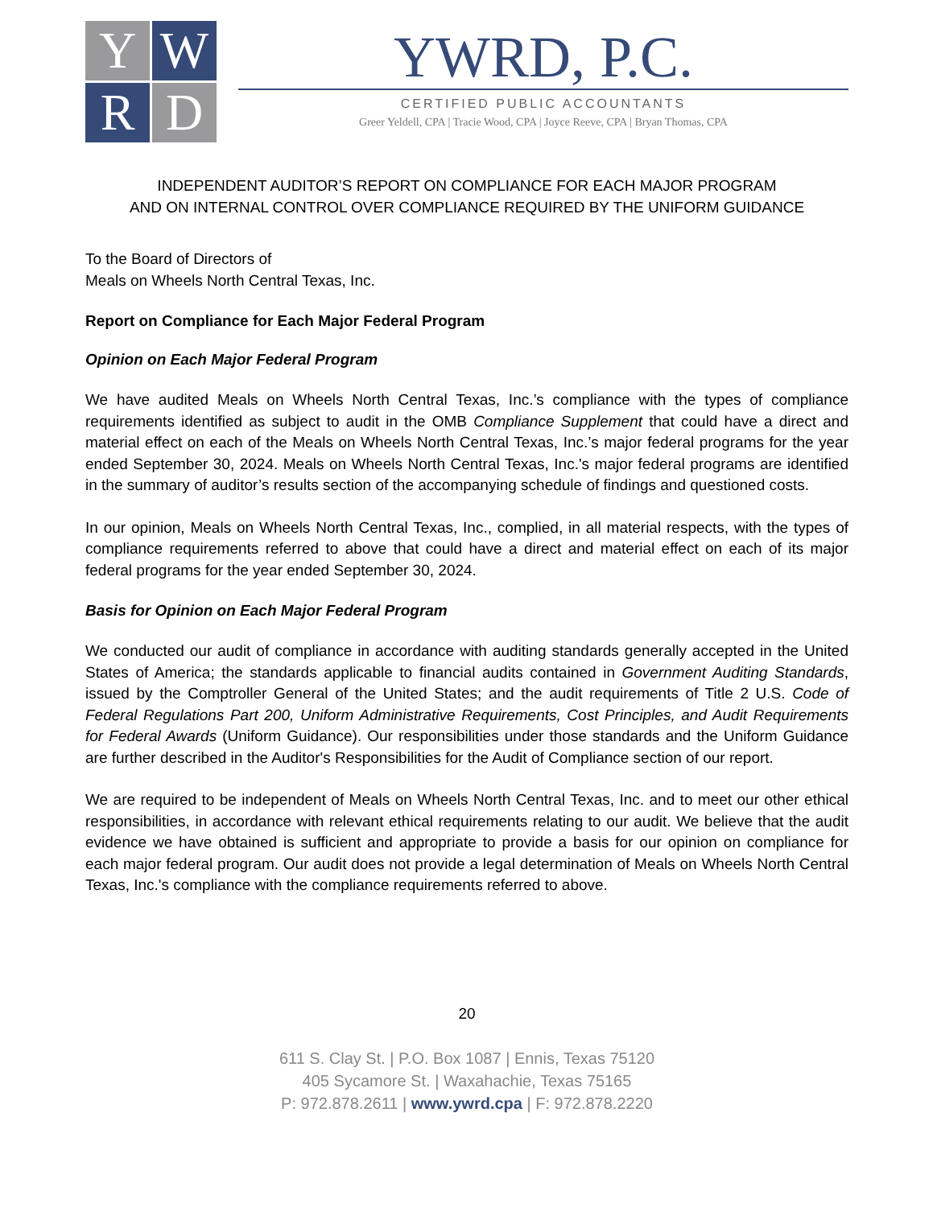Y
W
R
D
YWRD, P.C.
CERTIFIED PUBLIC ACCOUNTANTS
Greer Yeldell, CPA | Tracie Wood, CPA | Joyce Reeve, CPA | Bryan Thomas, CPA
INDEPENDENT AUDITOR’S REPORT ON COMPLIANCE FOR EACH MAJOR PROGRAM
AND ON INTERNAL CONTROL OVER COMPLIANCE REQUIRED BY THE UNIFORM GUIDANCE
To the Board of Directors of
Meals on Wheels North Central Texas, Inc.
Report on Compliance for Each Major Federal Program
Opinion on Each Major Federal Program
We have audited Meals on Wheels North Central Texas, Inc.’s compliance with the types of compliance requirements identified as subject to audit in the OMB Compliance Supplement that could have a direct and material effect on each of the Meals on Wheels North Central Texas, Inc.’s major federal programs for the year ended September 30, 2024. Meals on Wheels North Central Texas, Inc.'s major federal programs are identified in the summary of auditor’s results section of the accompanying schedule of findings and questioned costs.
In our opinion, Meals on Wheels North Central Texas, Inc., complied, in all material respects, with the types of compliance requirements referred to above that could have a direct and material effect on each of its major federal programs for the year ended September 30, 2024.
Basis for Opinion on Each Major Federal Program
We conducted our audit of compliance in accordance with auditing standards generally accepted in the United States of America; the standards applicable to financial audits contained in Government Auditing Standards, issued by the Comptroller General of the United States; and the audit requirements of Title 2 U.S. Code of Federal Regulations Part 200, Uniform Administrative Requirements, Cost Principles, and Audit Requirements for Federal Awards (Uniform Guidance). Our responsibilities under those standards and the Uniform Guidance are further described in the Auditor's Responsibilities for the Audit of Compliance section of our report.
We are required to be independent of Meals on Wheels North Central Texas, Inc. and to meet our other ethical responsibilities, in accordance with relevant ethical requirements relating to our audit. We believe that the audit evidence we have obtained is sufficient and appropriate to provide a basis for our opinion on compliance for each major federal program. Our audit does not provide a legal determination of Meals on Wheels North Central Texas, Inc.'s compliance with the compliance requirements referred to above.
20
611 S. Clay St. | P.O. Box 1087 | Ennis, Texas 75120
405 Sycamore St. | Waxahachie, Texas 75165
P: 972.878.2611 | www.ywrd.cpa | F: 972.878.2220